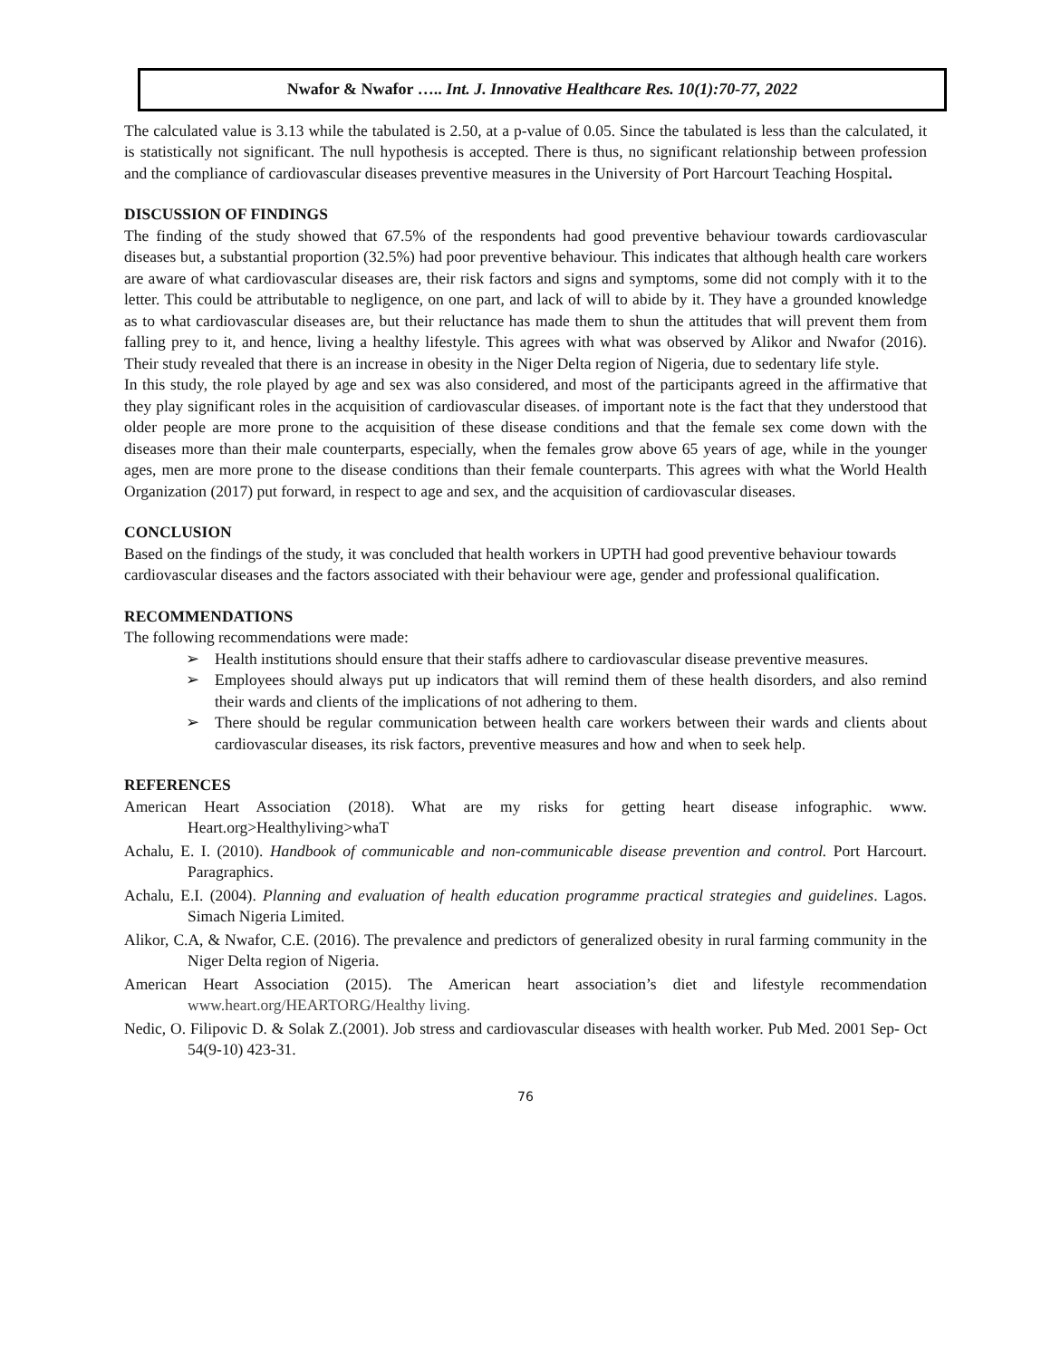Nwafor & Nwafor ….. Int. J. Innovative Healthcare Res. 10(1):70-77, 2022
The calculated value is 3.13 while the tabulated is 2.50, at a p-value of 0.05. Since the tabulated is less than the calculated, it is statistically not significant. The null hypothesis is accepted. There is thus, no significant relationship between profession and the compliance of cardiovascular diseases preventive measures in the University of Port Harcourt Teaching Hospital.
DISCUSSION OF FINDINGS
The finding of the study showed that 67.5% of the respondents had good preventive behaviour towards cardiovascular diseases but, a substantial proportion (32.5%) had poor preventive behaviour. This indicates that although health care workers are aware of what cardiovascular diseases are, their risk factors and signs and symptoms, some did not comply with it to the letter. This could be attributable to negligence, on one part, and lack of will to abide by it. They have a grounded knowledge as to what cardiovascular diseases are, but their reluctance has made them to shun the attitudes that will prevent them from falling prey to it, and hence, living a healthy lifestyle. This agrees with what was observed by Alikor and Nwafor (2016). Their study revealed that there is an increase in obesity in the Niger Delta region of Nigeria, due to sedentary life style.
In this study, the role played by age and sex was also considered, and most of the participants agreed in the affirmative that they play significant roles in the acquisition of cardiovascular diseases. of important note is the fact that they understood that older people are more prone to the acquisition of these disease conditions and that the female sex come down with the diseases more than their male counterparts, especially, when the females grow above 65 years of age, while in the younger ages, men are more prone to the disease conditions than their female counterparts. This agrees with what the World Health Organization (2017) put forward, in respect to age and sex, and the acquisition of cardiovascular diseases.
CONCLUSION
Based on the findings of the study, it was concluded that health workers in UPTH had good preventive behaviour towards cardiovascular diseases and the factors associated with their behaviour were age, gender and professional qualification.
RECOMMENDATIONS
The following recommendations were made:
➢ Health institutions should ensure that their staffs adhere to cardiovascular disease preventive measures.
➢ Employees should always put up indicators that will remind them of these health disorders, and also remind their wards and clients of the implications of not adhering to them.
➢ There should be regular communication between health care workers between their wards and clients about cardiovascular diseases, its risk factors, preventive measures and how and when to seek help.
REFERENCES
American Heart Association (2018). What are my risks for getting heart disease infographic. www. Heart.org>Healthyliving>whaT
Achalu, E. I. (2010). Handbook of communicable and non-communicable disease prevention and control. Port Harcourt. Paragraphics.
Achalu, E.I. (2004). Planning and evaluation of health education programme practical strategies and guidelines. Lagos. Simach Nigeria Limited.
Alikor, C.A, & Nwafor, C.E. (2016). The prevalence and predictors of generalized obesity in rural farming community in the Niger Delta region of Nigeria.
American Heart Association (2015). The American heart association’s diet and lifestyle recommendation www.heart.org/HEARTORG/Healthy living.
Nedic, O. Filipovic D. & Solak Z.(2001). Job stress and cardiovascular diseases with health worker. Pub Med. 2001 Sep- Oct 54(9-10) 423-31.
76